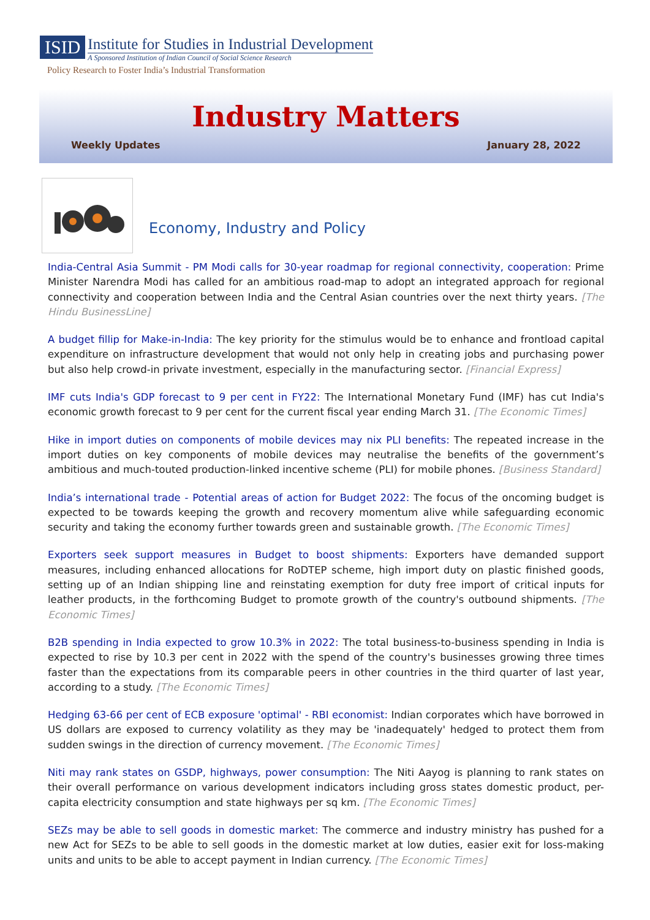ISID
Institute for Studies in Industrial Development
A Sponsored Institution of Indian Council of Social Science Research
Policy Research to Foster India’s Industrial Transformation
Industry Matters
Weekly Updates January 28, 2022
Economy, Industry and Policy
India-Central Asia Summit - PM Modi calls for 30-year roadmap for regional connectivity, cooperation: Prime Minister Narendra Modi has called for an ambitious road-map to adopt an integrated approach for regional connectivity and cooperation between India and the Central Asian countries over the next thirty years. [The Hindu BusinessLine]
A budget fillip for Make-in-India: The key priority for the stimulus would be to enhance and frontload capital expenditure on infrastructure development that would not only help in creating jobs and purchasing power but also help crowd-in private investment, especially in the manufacturing sector. [Financial Express]
IMF cuts India's GDP forecast to 9 per cent in FY22: The International Monetary Fund (IMF) has cut India's economic growth forecast to 9 per cent for the current fiscal year ending March 31. [The Economic Times]
Hike in import duties on components of mobile devices may nix PLI benefits: The repeated increase in the import duties on key components of mobile devices may neutralise the benefits of the government’s ambitious and much-touted production-linked incentive scheme (PLI) for mobile phones. [Business Standard]
India’s international trade - Potential areas of action for Budget 2022: The focus of the oncoming budget is expected to be towards keeping the growth and recovery momentum alive while safeguarding economic security and taking the economy further towards green and sustainable growth. [The Economic Times]
Exporters seek support measures in Budget to boost shipments: Exporters have demanded support measures, including enhanced allocations for RoDTEP scheme, high import duty on plastic finished goods, setting up of an Indian shipping line and reinstating exemption for duty free import of critical inputs for leather products, in the forthcoming Budget to promote growth of the country's outbound shipments. [The Economic Times]
B2B spending in India expected to grow 10.3% in 2022: The total business-to-business spending in India is expected to rise by 10.3 per cent in 2022 with the spend of the country's businesses growing three times faster than the expectations from its comparable peers in other countries in the third quarter of last year, according to a study. [The Economic Times]
Hedging 63-66 per cent of ECB exposure 'optimal' - RBI economist: Indian corporates which have borrowed in US dollars are exposed to currency volatility as they may be 'inadequately' hedged to protect them from sudden swings in the direction of currency movement. [The Economic Times]
Niti may rank states on GSDP, highways, power consumption: The Niti Aayog is planning to rank states on their overall performance on various development indicators including gross states domestic product, per-capita electricity consumption and state highways per sq km. [The Economic Times]
SEZs may be able to sell goods in domestic market: The commerce and industry ministry has pushed for a new Act for SEZs to be able to sell goods in the domestic market at low duties, easier exit for loss-making units and units to be able to accept payment in Indian currency. [The Economic Times]